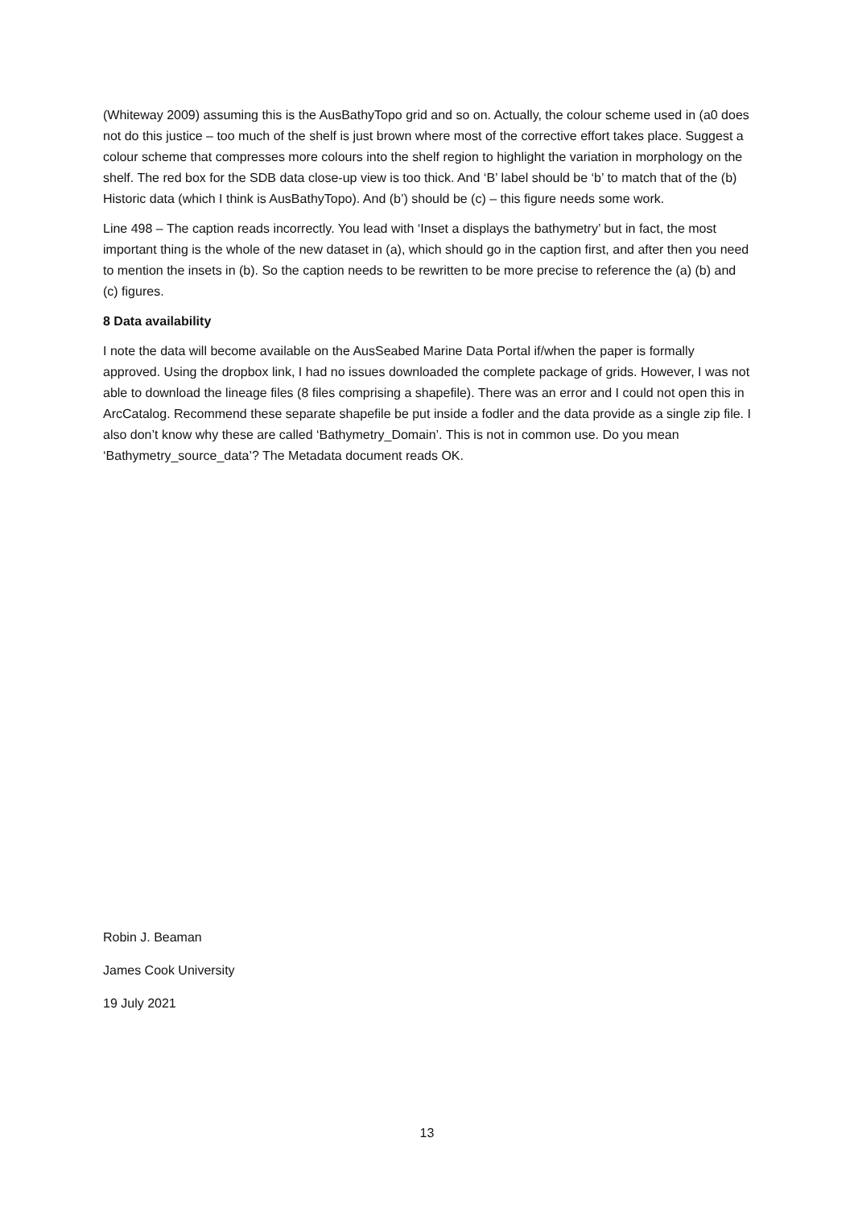(Whiteway 2009) assuming this is the AusBathyTopo grid and so on. Actually, the colour scheme used in (a0 does not do this justice – too much of the shelf is just brown where most of the corrective effort takes place. Suggest a colour scheme that compresses more colours into the shelf region to highlight the variation in morphology on the shelf. The red box for the SDB data close-up view is too thick. And ‘B’ label should be ‘b’ to match that of the (b) Historic data (which I think is AusBathyTopo). And (b’) should be (c) – this figure needs some work.
Line 498 – The caption reads incorrectly. You lead with ‘Inset a displays the bathymetry’ but in fact, the most important thing is the whole of the new dataset in (a), which should go in the caption first, and after then you need to mention the insets in (b). So the caption needs to be rewritten to be more precise to reference the (a) (b) and (c) figures.
8 Data availability
I note the data will become available on the AusSeabed Marine Data Portal if/when the paper is formally approved. Using the dropbox link, I had no issues downloaded the complete package of grids. However, I was not able to download the lineage files (8 files comprising a shapefile). There was an error and I could not open this in ArcCatalog. Recommend these separate shapefile be put inside a fodler and the data provide as a single zip file. I also don’t know why these are called ‘Bathymetry_Domain’. This is not in common use. Do you mean ‘Bathymetry_source_data’? The Metadata document reads OK.
Robin J. Beaman
James Cook University
19 July 2021
13